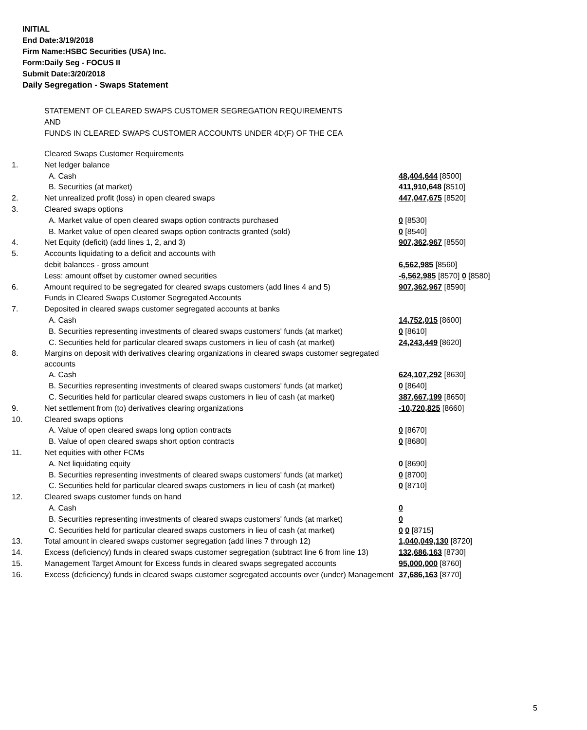INITIAL
End Date:3/19/2018
Firm Name:HSBC Securities (USA) Inc.
Form:Daily Seg - FOCUS II
Submit Date:3/20/2018
Daily Segregation - Swaps Statement
STATEMENT OF CLEARED SWAPS CUSTOMER SEGREGATION REQUIREMENTS
AND
FUNDS IN CLEARED SWAPS CUSTOMER ACCOUNTS UNDER 4D(F) OF THE CEA
| | Cleared Swaps Customer Requirements | |
| 1. | Net ledger balance | |
| | A. Cash | 48,404,644 [8500] |
| | B. Securities (at market) | 411,910,648 [8510] |
| 2. | Net unrealized profit (loss) in open cleared swaps | 447,047,675 [8520] |
| 3. | Cleared swaps options | |
| | A. Market value of open cleared swaps option contracts purchased | 0 [8530] |
| | B. Market value of open cleared swaps option contracts granted (sold) | 0 [8540] |
| 4. | Net Equity (deficit) (add lines 1, 2, and 3) | 907,362,967 [8550] |
| 5. | Accounts liquidating to a deficit and accounts with | |
| | debit balances - gross amount | 6,562,985 [8560] |
| | Less: amount offset by customer owned securities | -6,562,985 [8570] 0 [8580] |
| 6. | Amount required to be segregated for cleared swaps customers (add lines 4 and 5) | 907,362,967 [8590] |
| | Funds in Cleared Swaps Customer Segregated Accounts | |
| 7. | Deposited in cleared swaps customer segregated accounts at banks | |
| | A. Cash | 14,752,015 [8600] |
| | B. Securities representing investments of cleared swaps customers' funds (at market) | 0 [8610] |
| | C. Securities held for particular cleared swaps customers in lieu of cash (at market) | 24,243,449 [8620] |
| 8. | Margins on deposit with derivatives clearing organizations in cleared swaps customer segregated accounts | |
| | A. Cash | 624,107,292 [8630] |
| | B. Securities representing investments of cleared swaps customers' funds (at market) | 0 [8640] |
| | C. Securities held for particular cleared swaps customers in lieu of cash (at market) | 387,667,199 [8650] |
| 9. | Net settlement from (to) derivatives clearing organizations | -10,720,825 [8660] |
| 10. | Cleared swaps options | |
| | A. Value of open cleared swaps long option contracts | 0 [8670] |
| | B. Value of open cleared swaps short option contracts | 0 [8680] |
| 11. | Net equities with other FCMs | |
| | A. Net liquidating equity | 0 [8690] |
| | B. Securities representing investments of cleared swaps customers' funds (at market) | 0 [8700] |
| | C. Securities held for particular cleared swaps customers in lieu of cash (at market) | 0 [8710] |
| 12. | Cleared swaps customer funds on hand | |
| | A. Cash | 0 |
| | B. Securities representing investments of cleared swaps customers' funds (at market) | 0 |
| | C. Securities held for particular cleared swaps customers in lieu of cash (at market) | 0 0 [8715] |
| 13. | Total amount in cleared swaps customer segregation (add lines 7 through 12) | 1,040,049,130 [8720] |
| 14. | Excess (deficiency) funds in cleared swaps customer segregation (subtract line 6 from line 13) | 132,686,163 [8730] |
| 15. | Management Target Amount for Excess funds in cleared swaps segregated accounts | 95,000,000 [8760] |
| 16. | Excess (deficiency) funds in cleared swaps customer segregated accounts over (under) Management | 37,686,163 [8770] |
5